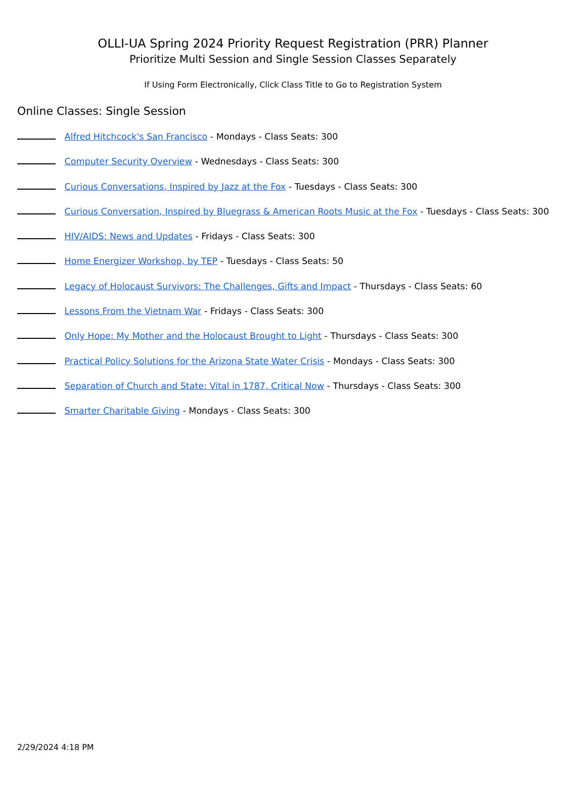OLLI-UA Spring 2024 Priority Request Registration (PRR) Planner
Prioritize Multi Session and Single Session Classes Separately
If Using Form Electronically, Click Class Title to Go to Registration System
Online Classes: Single Session
Alfred Hitchcock's San Francisco - Mondays - Class Seats: 300
Computer Security Overview - Wednesdays - Class Seats: 300
Curious Conversations, Inspired by Jazz at the Fox - Tuesdays - Class Seats: 300
Curious Conversation, Inspired by Bluegrass & American Roots Music at the Fox - Tuesdays - Class Seats: 300
HIV/AIDS: News and Updates - Fridays - Class Seats: 300
Home Energizer Workshop, by TEP - Tuesdays - Class Seats: 50
Legacy of Holocaust Survivors: The Challenges, Gifts and Impact - Thursdays - Class Seats: 60
Lessons From the Vietnam War - Fridays - Class Seats: 300
Only Hope: My Mother and the Holocaust Brought to Light - Thursdays - Class Seats: 300
Practical Policy Solutions for the Arizona State Water Crisis - Mondays - Class Seats: 300
Separation of Church and State: Vital in 1787, Critical Now - Thursdays - Class Seats: 300
Smarter Charitable Giving - Mondays - Class Seats: 300
2/29/2024 4:18 PM